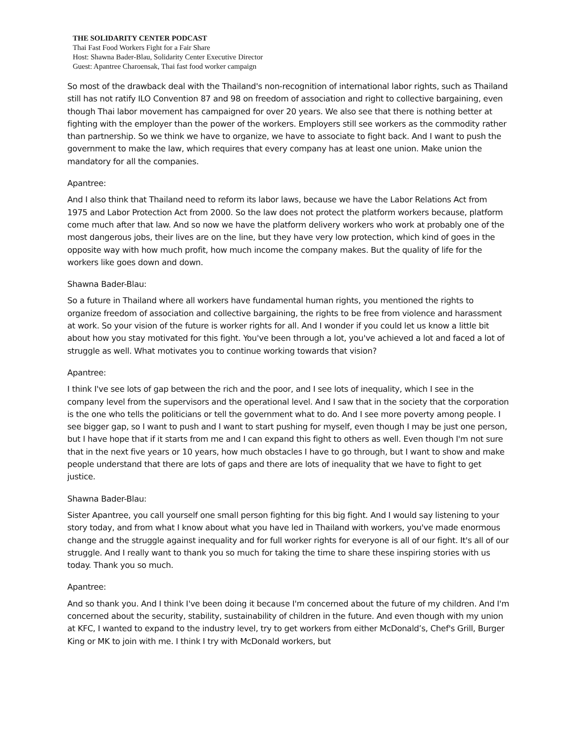THE SOLIDARITY CENTER PODCAST
Thai Fast Food Workers Fight for a Fair Share
Host: Shawna Bader-Blau, Solidarity Center Executive Director
Guest: Apantree Charoensak, Thai fast food worker campaign
So most of the drawback deal with the Thailand's non-recognition of international labor rights, such as Thailand still has not ratify ILO Convention 87 and 98 on freedom of association and right to collective bargaining, even though Thai labor movement has campaigned for over 20 years. We also see that there is nothing better at fighting with the employer than the power of the workers. Employers still see workers as the commodity rather than partnership. So we think we have to organize, we have to associate to fight back. And I want to push the government to make the law, which requires that every company has at least one union. Make union the mandatory for all the companies.
Apantree:
And I also think that Thailand need to reform its labor laws, because we have the Labor Relations Act from 1975 and Labor Protection Act from 2000. So the law does not protect the platform workers because, platform come much after that law. And so now we have the platform delivery workers who work at probably one of the most dangerous jobs, their lives are on the line, but they have very low protection, which kind of goes in the opposite way with how much profit, how much income the company makes. But the quality of life for the workers like goes down and down.
Shawna Bader-Blau:
So a future in Thailand where all workers have fundamental human rights, you mentioned the rights to organize freedom of association and collective bargaining, the rights to be free from violence and harassment at work. So your vision of the future is worker rights for all. And I wonder if you could let us know a little bit about how you stay motivated for this fight. You've been through a lot, you've achieved a lot and faced a lot of struggle as well. What motivates you to continue working towards that vision?
Apantree:
I think I've see lots of gap between the rich and the poor, and I see lots of inequality, which I see in the company level from the supervisors and the operational level. And I saw that in the society that the corporation is the one who tells the politicians or tell the government what to do. And I see more poverty among people. I see bigger gap, so I want to push and I want to start pushing for myself, even though I may be just one person, but I have hope that if it starts from me and I can expand this fight to others as well. Even though I'm not sure that in the next five years or 10 years, how much obstacles I have to go through, but I want to show and make people understand that there are lots of gaps and there are lots of inequality that we have to fight to get justice.
Shawna Bader-Blau:
Sister Apantree, you call yourself one small person fighting for this big fight. And I would say listening to your story today, and from what I know about what you have led in Thailand with workers, you've made enormous change and the struggle against inequality and for full worker rights for everyone is all of our fight. It's all of our struggle. And I really want to thank you so much for taking the time to share these inspiring stories with us today. Thank you so much.
Apantree:
And so thank you. And I think I've been doing it because I'm concerned about the future of my children. And I'm concerned about the security, stability, sustainability of children in the future. And even though with my union at KFC, I wanted to expand to the industry level, try to get workers from either McDonald’s, Chef's Grill, Burger King or MK to join with me. I think I try with McDonald workers, but